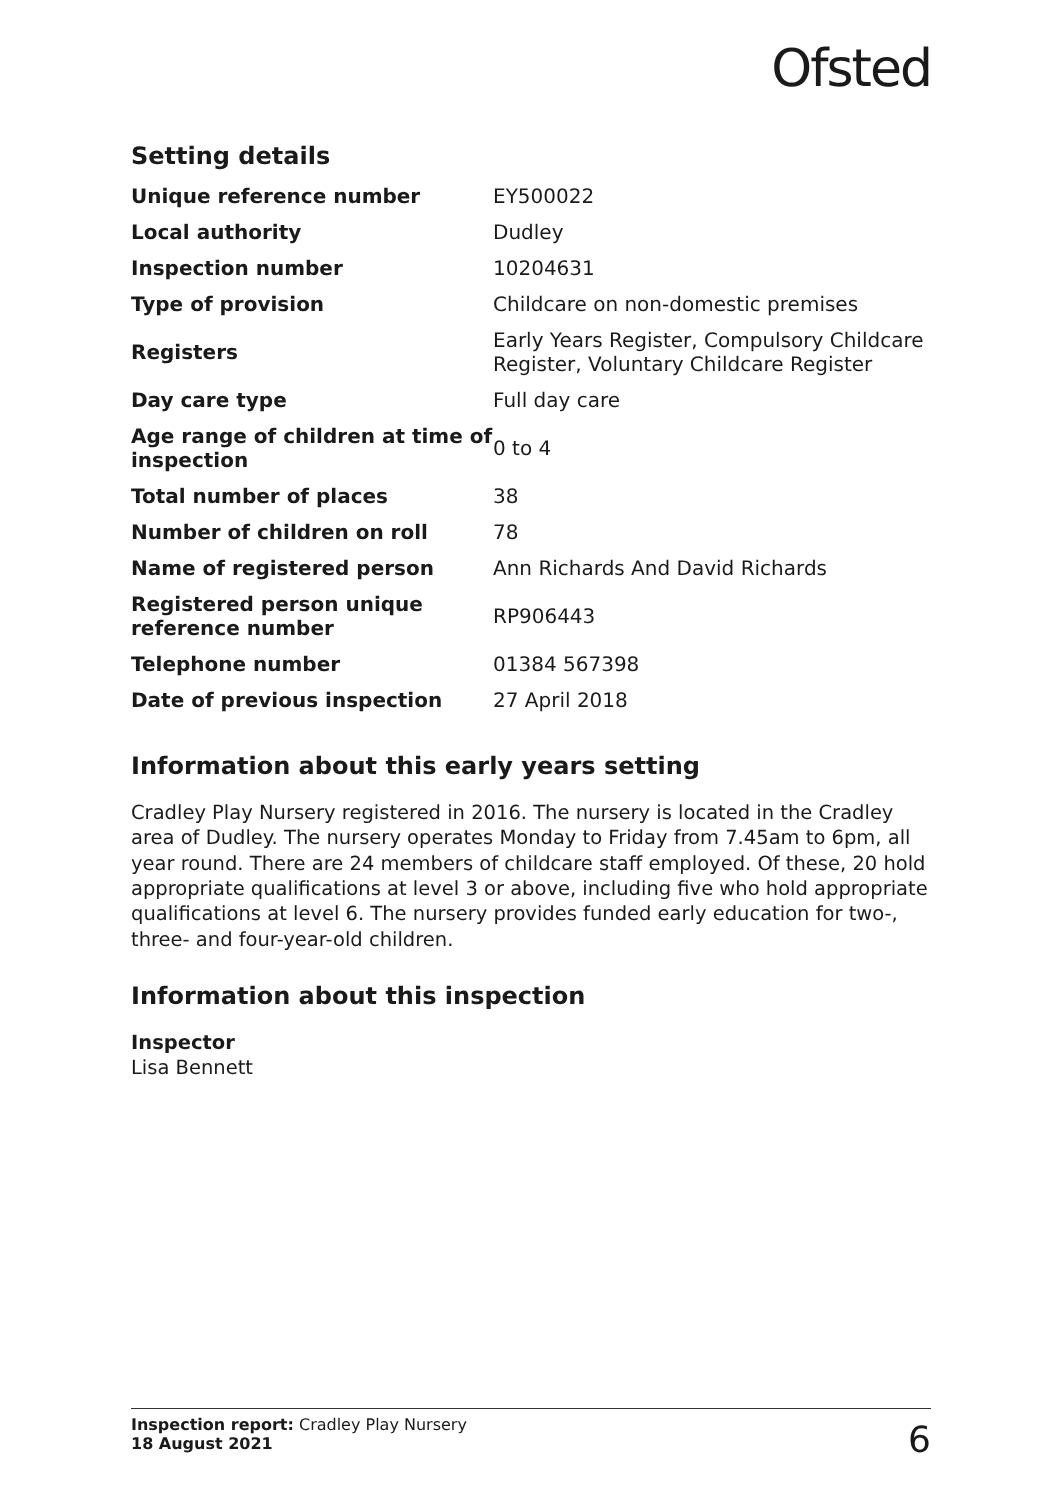Ofsted
Setting details
| Unique reference number | EY500022 |
| Local authority | Dudley |
| Inspection number | 10204631 |
| Type of provision | Childcare on non-domestic premises |
| Registers | Early Years Register, Compulsory Childcare Register, Voluntary Childcare Register |
| Day care type | Full day care |
| Age range of children at time of inspection | 0 to 4 |
| Total number of places | 38 |
| Number of children on roll | 78 |
| Name of registered person | Ann Richards And David Richards |
| Registered person unique reference number | RP906443 |
| Telephone number | 01384 567398 |
| Date of previous inspection | 27 April 2018 |
Information about this early years setting
Cradley Play Nursery registered in 2016. The nursery is located in the Cradley area of Dudley. The nursery operates Monday to Friday from 7.45am to 6pm, all year round. There are 24 members of childcare staff employed. Of these, 20 hold appropriate qualifications at level 3 or above, including five who hold appropriate qualifications at level 6. The nursery provides funded early education for two-, three- and four-year-old children.
Information about this inspection
Inspector
Lisa Bennett
Inspection report: Cradley Play Nursery
18 August 2021
6